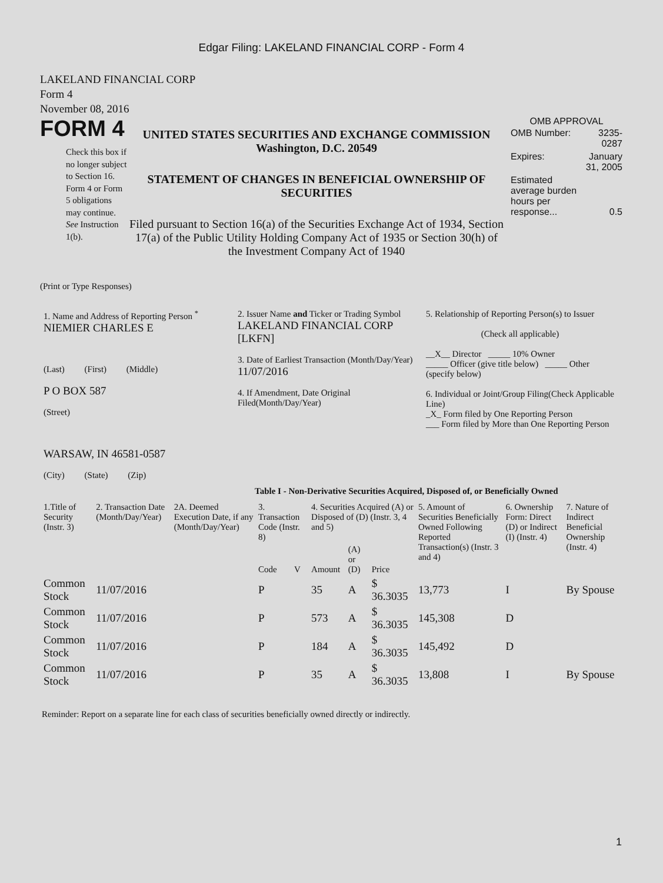Edgar Filing: LAKELAND FINANCIAL CORP - Form 4
LAKELAND FINANCIAL CORP
Form 4
November 08, 2016
FORM 4
Check this box if no longer subject to Section 16. Form 4 or Form 5 obligations may continue. See Instruction 1(b).
UNITED STATES SECURITIES AND EXCHANGE COMMISSION
Washington, D.C. 20549
STATEMENT OF CHANGES IN BENEFICIAL OWNERSHIP OF SECURITIES
Filed pursuant to Section 16(a) of the Securities Exchange Act of 1934, Section 17(a) of the Public Utility Holding Company Act of 1935 or Section 30(h) of the Investment Company Act of 1940
OMB APPROVAL
| OMB Number: | 3235-0287 |
| Expires: | January 31, 2005 |
| Estimated average burden hours per response... | 0.5 |
(Print or Type Responses)
1. Name and Address of Reporting Person <sup>*</sup>
NIEMIER CHARLES E
(Last) (First) (Middle)
P O BOX 587
(Street)
WARSAW, IN 46581-0587
(City) (State) (Zip)
2. Issuer Name and Ticker or Trading Symbol
LAKELAND FINANCIAL CORP [LKFN]
3. Date of Earliest Transaction (Month/Day/Year)
11/07/2016
4. If Amendment, Date Original Filed(Month/Day/Year)
5. Relationship of Reporting Person(s) to Issuer
(Check all applicable)
__X__ Director _____ 10% Owner
_____ Officer (give title below) _____ Other (specify below)
6. Individual or Joint/Group Filing(Check Applicable Line)
_X_ Form filed by One Reporting Person
___ Form filed by More than One Reporting Person
Table I - Non-Derivative Securities Acquired, Disposed of, or Beneficially Owned
| 1.Title of Security (Instr. 3) | 2. Transaction Date (Month/Day/Year) | 2A. Deemed Execution Date, if any (Month/Day/Year) | 3. Transaction Code (Instr. 8) | | 4. Securities Acquired (A) or Disposed of (D) (Instr. 3, 4 and 5) | | | 5. Amount of Securities Beneficially Owned Following Reported Transaction(s) (Instr. 3 and 4) | 6. Ownership Form: Direct (D) or Indirect (I) (Instr. 4) | 7. Nature of Indirect Beneficial Ownership (Instr. 4) |
| --- | --- | --- | --- | --- | --- | --- | --- | --- | --- | --- |
| | | | Code | V | Amount | (A) or (D) | Price | | | |
| Common Stock | 11/07/2016 | | P | | 35 | A | $ 36.3035 | 13,773 | I | By Spouse |
| Common Stock | 11/07/2016 | | P | | 573 | A | $ 36.3035 | 145,308 | D | |
| Common Stock | 11/07/2016 | | P | | 184 | A | $ 36.3035 | 145,492 | D | |
| Common Stock | 11/07/2016 | | P | | 35 | A | $ 36.3035 | 13,808 | I | By Spouse |
Reminder: Report on a separate line for each class of securities beneficially owned directly or indirectly.
1